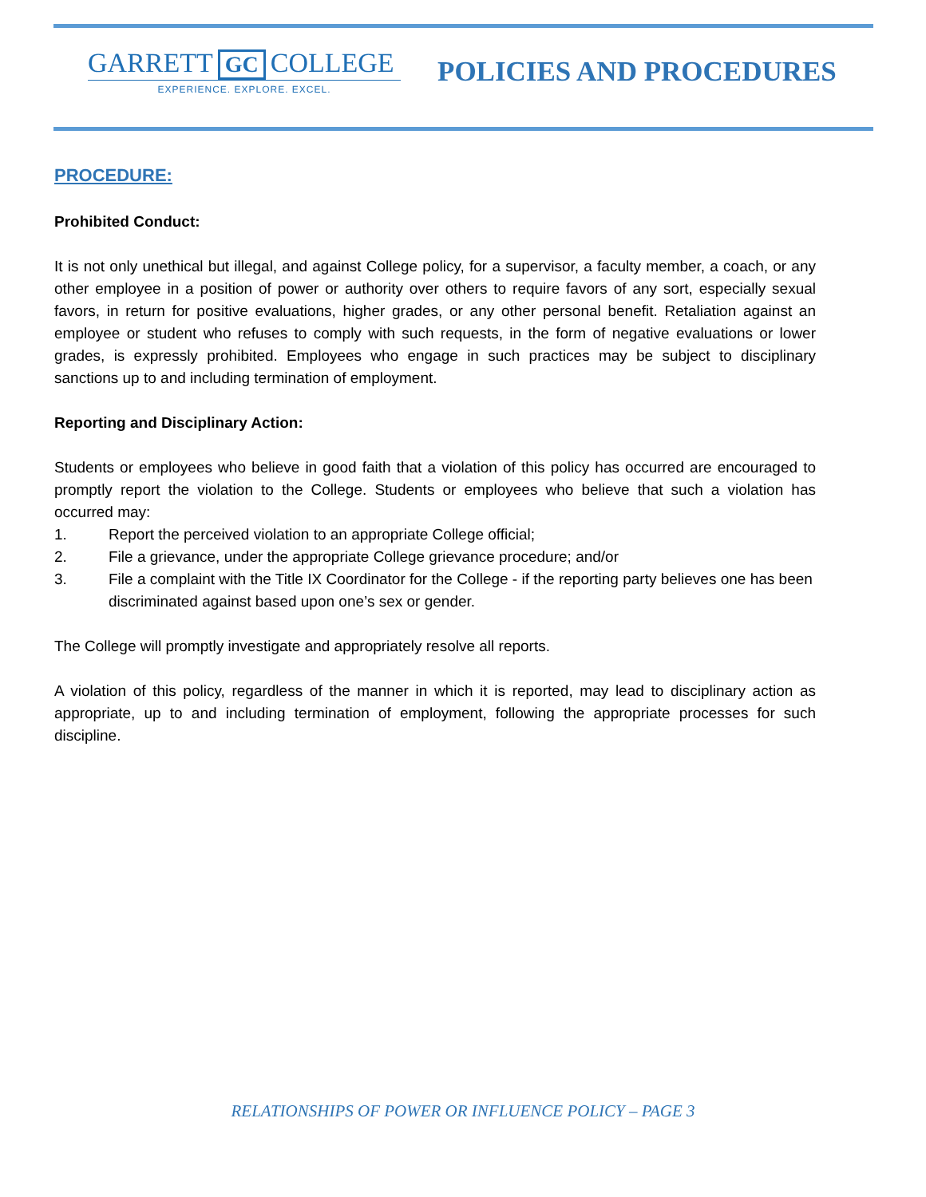GARRETT GC COLLEGE
EXPERIENCE. EXPLORE. EXCEL.
POLICIES AND PROCEDURES
PROCEDURE:
Prohibited Conduct:
It is not only unethical but illegal, and against College policy, for a supervisor, a faculty member, a coach, or any other employee in a position of power or authority over others to require favors of any sort, especially sexual favors, in return for positive evaluations, higher grades, or any other personal benefit. Retaliation against an employee or student who refuses to comply with such requests, in the form of negative evaluations or lower grades, is expressly prohibited. Employees who engage in such practices may be subject to disciplinary sanctions up to and including termination of employment.
Reporting and Disciplinary Action:
Students or employees who believe in good faith that a violation of this policy has occurred are encouraged to promptly report the violation to the College. Students or employees who believe that such a violation has occurred may:
1. Report the perceived violation to an appropriate College official;
2. File a grievance, under the appropriate College grievance procedure; and/or
3. File a complaint with the Title IX Coordinator for the College - if the reporting party believes one has been discriminated against based upon one’s sex or gender.
The College will promptly investigate and appropriately resolve all reports.
A violation of this policy, regardless of the manner in which it is reported, may lead to disciplinary action as appropriate, up to and including termination of employment, following the appropriate processes for such discipline.
RELATIONSHIPS OF POWER OR INFLUENCE POLICY – PAGE 3